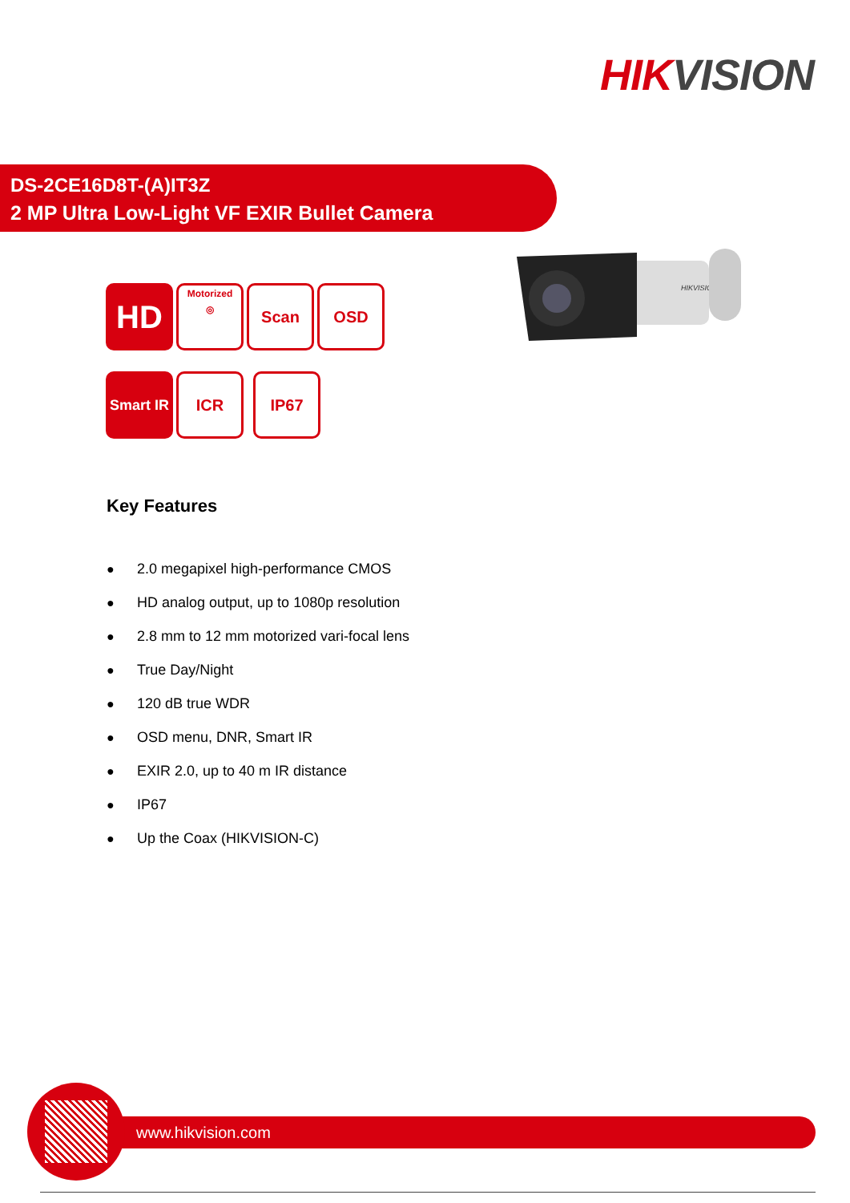HIK VISION
DS-2CE16D8T-(A)IT3Z
2 MP Ultra Low-Light VF EXIR Bullet Camera
HD
Motorized
◎
Scan OSD
Smart IR
ICR IP67
HIKVISION
Key Features
● 2.0 megapixel high-performance CMOS
● HD analog output, up to 1080p resolution
● 2.8 mm to 12 mm motorized vari-focal lens
● True Day/Night
● 120 dB true WDR
● OSD menu, DNR, Smart IR
● EXIR 2.0, up to 40 m IR distance
● IP67
● Up the Coax (HIKVISION-C)
www.hikvision.com